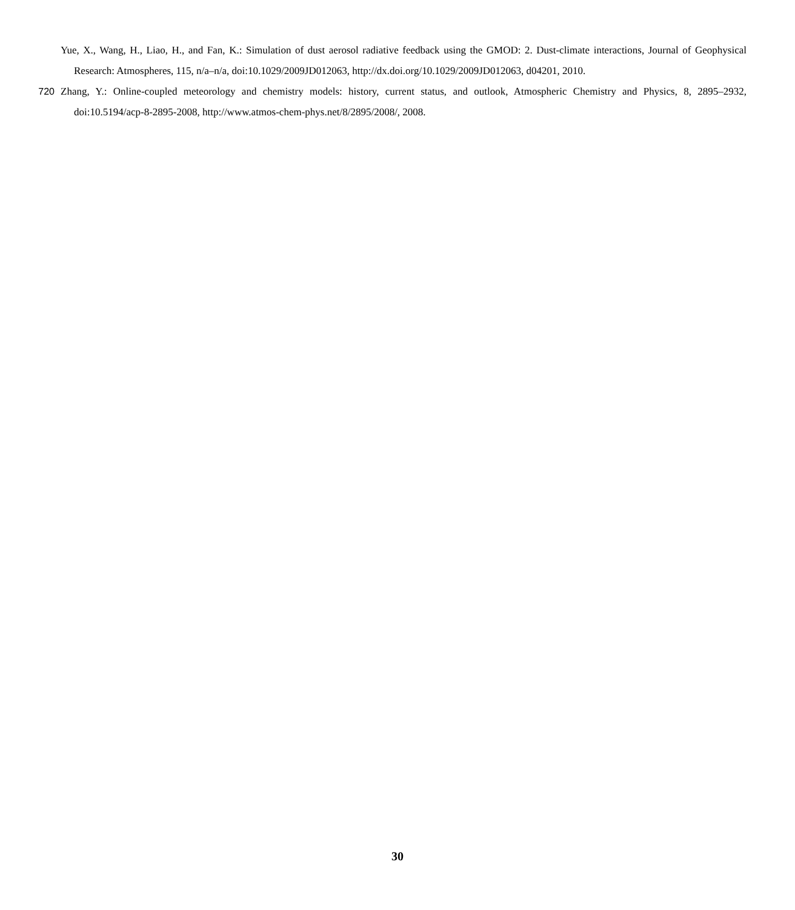Yue, X., Wang, H., Liao, H., and Fan, K.: Simulation of dust aerosol radiative feedback using the GMOD: 2. Dust-climate interactions, Journal of Geophysical Research: Atmospheres, 115, n/a–n/a, doi:10.1029/2009JD012063, http://dx.doi.org/10.1029/2009JD012063, d04201, 2010.
720 Zhang, Y.: Online-coupled meteorology and chemistry models: history, current status, and outlook, Atmospheric Chemistry and Physics, 8, 2895–2932, doi:10.5194/acp-8-2895-2008, http://www.atmos-chem-phys.net/8/2895/2008/, 2008.
30